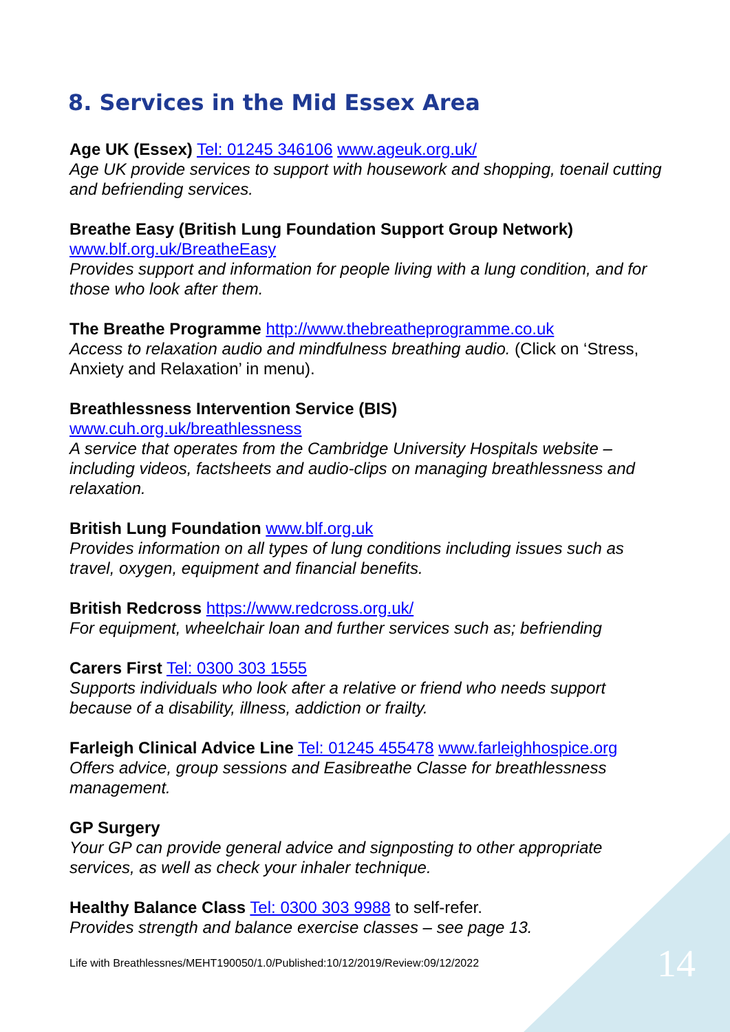8. Services in the Mid Essex Area
Age UK (Essex) Tel: 01245 346106 www.ageuk.org.uk/
Age UK provide services to support with housework and shopping, toenail cutting and befriending services.
Breathe Easy (British Lung Foundation Support Group Network)
www.blf.org.uk/BreatheEasy
Provides support and information for people living with a lung condition, and for those who look after them.
The Breathe Programme http://www.thebreatheprogramme.co.uk
Access to relaxation audio and mindfulness breathing audio. (Click on ‘Stress, Anxiety and Relaxation’ in menu).
Breathlessness Intervention Service (BIS)
www.cuh.org.uk/breathlessness
A service that operates from the Cambridge University Hospitals website – including videos, factsheets and audio-clips on managing breathlessness and relaxation.
British Lung Foundation www.blf.org.uk
Provides information on all types of lung conditions including issues such as travel, oxygen, equipment and financial benefits.
British Redcross https://www.redcross.org.uk/
For equipment, wheelchair loan and further services such as; befriending
Carers First Tel: 0300 303 1555
Supports individuals who look after a relative or friend who needs support because of a disability, illness, addiction or frailty.
Farleigh Clinical Advice Line Tel: 01245 455478 www.farleighhospice.org
Offers advice, group sessions and Easibreathe Classe for breathlessness management.
GP Surgery
Your GP can provide general advice and signposting to other appropriate services, as well as check your inhaler technique.
Healthy Balance Class Tel: 0300 303 9988 to self-refer.
Provides strength and balance exercise classes – see page 13.
Life with Breathlessnes/MEHT190050/1.0/Published:10/12/2019/Review:09/12/2022 14